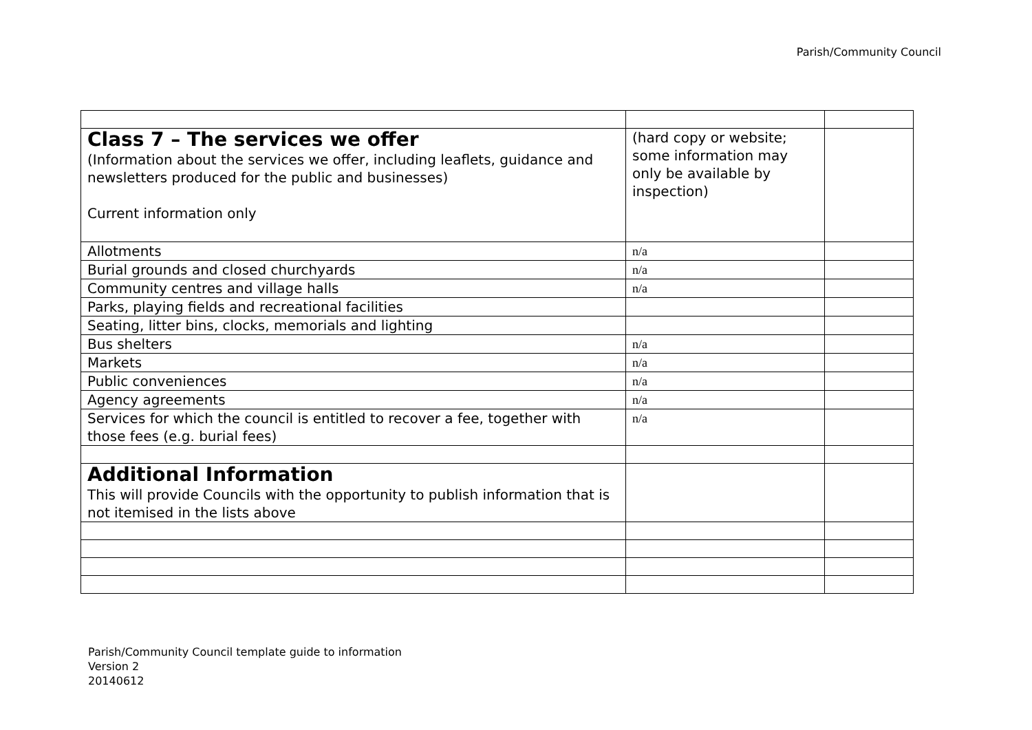Parish/Community Council
| Class 7 – The services we offer (Information about the services we offer, including leaflets, guidance and newsletters produced for the public and businesses) Current information only | (hard copy or website; some information may only be available by inspection) | |
| Allotments | n/a | |
| Burial grounds and closed churchyards | n/a | |
| Community centres and village halls | n/a | |
| Parks, playing fields and recreational facilities | | |
| Seating, litter bins, clocks, memorials and lighting | | |
| Bus shelters | n/a | |
| Markets | n/a | |
| Public conveniences | n/a | |
| Agency agreements | n/a | |
| Services for which the council is entitled to recover a fee, together with those fees (e.g. burial fees) | n/a | |
| Additional Information This will provide Councils with the opportunity to publish information that is not itemised in the lists above | | |
Parish/Community Council template guide to information
Version 2
20140612